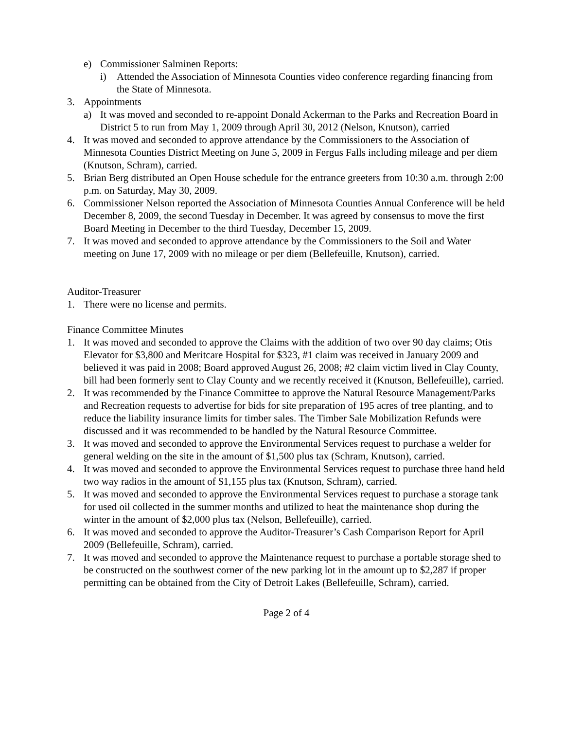e) Commissioner Salminen Reports:
i) Attended the Association of Minnesota Counties video conference regarding financing from the State of Minnesota.
3. Appointments
a) It was moved and seconded to re-appoint Donald Ackerman to the Parks and Recreation Board in District 5 to run from May 1, 2009 through April 30, 2012 (Nelson, Knutson), carried
4. It was moved and seconded to approve attendance by the Commissioners to the Association of Minnesota Counties District Meeting on June 5, 2009 in Fergus Falls including mileage and per diem (Knutson, Schram), carried.
5. Brian Berg distributed an Open House schedule for the entrance greeters from 10:30 a.m. through 2:00 p.m. on Saturday, May 30, 2009.
6. Commissioner Nelson reported the Association of Minnesota Counties Annual Conference will be held December 8, 2009, the second Tuesday in December. It was agreed by consensus to move the first Board Meeting in December to the third Tuesday, December 15, 2009.
7. It was moved and seconded to approve attendance by the Commissioners to the Soil and Water meeting on June 17, 2009 with no mileage or per diem (Bellefeuille, Knutson), carried.
Auditor-Treasurer
1. There were no license and permits.
Finance Committee Minutes
1. It was moved and seconded to approve the Claims with the addition of two over 90 day claims; Otis Elevator for $3,800 and Meritcare Hospital for $323, #1 claim was received in January 2009 and believed it was paid in 2008; Board approved August 26, 2008; #2 claim victim lived in Clay County, bill had been formerly sent to Clay County and we recently received it (Knutson, Bellefeuille), carried.
2. It was recommended by the Finance Committee to approve the Natural Resource Management/Parks and Recreation requests to advertise for bids for site preparation of 195 acres of tree planting, and to reduce the liability insurance limits for timber sales. The Timber Sale Mobilization Refunds were discussed and it was recommended to be handled by the Natural Resource Committee.
3. It was moved and seconded to approve the Environmental Services request to purchase a welder for general welding on the site in the amount of $1,500 plus tax (Schram, Knutson), carried.
4. It was moved and seconded to approve the Environmental Services request to purchase three hand held two way radios in the amount of $1,155 plus tax (Knutson, Schram), carried.
5. It was moved and seconded to approve the Environmental Services request to purchase a storage tank for used oil collected in the summer months and utilized to heat the maintenance shop during the winter in the amount of $2,000 plus tax (Nelson, Bellefeuille), carried.
6. It was moved and seconded to approve the Auditor-Treasurer’s Cash Comparison Report for April 2009 (Bellefeuille, Schram), carried.
7. It was moved and seconded to approve the Maintenance request to purchase a portable storage shed to be constructed on the southwest corner of the new parking lot in the amount up to $2,287 if proper permitting can be obtained from the City of Detroit Lakes (Bellefeuille, Schram), carried.
Page 2 of 4